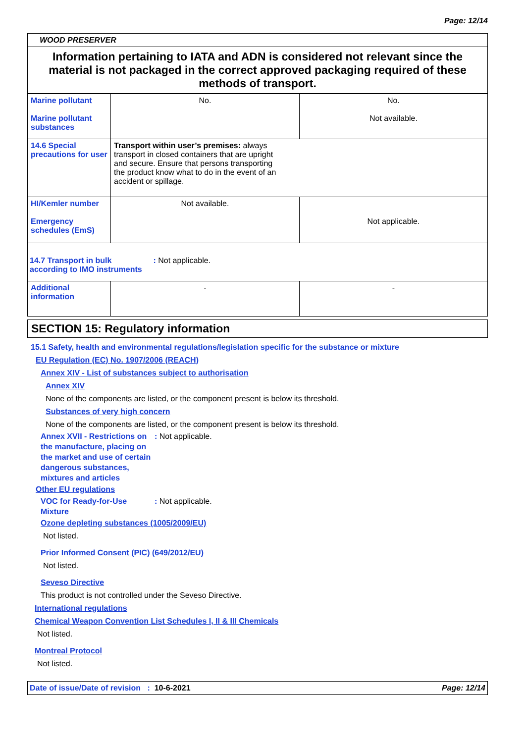Page: 12/14
WOOD PRESERVER
Information pertaining to IATA and ADN is considered not relevant since the material is not packaged in the correct approved packaging required of these methods of transport.
| Marine pollutant Marine pollutant substances | No. | No. Not available. |
| 14.6 Special precautions for user | Transport within user’s premises: always transport in closed containers that are upright and secure. Ensure that persons transporting the product know what to do in the event of an accident or spillage. | |
| HI/Kemler number Emergency schedules (EmS) | Not available. | Not applicable. |
| 14.7 Transport in bulk according to IMO instruments : Not applicable. | | |
| Additional information | - | - |
SECTION 15: Regulatory information
15.1 Safety, health and environmental regulations/legislation specific for the substance or mixture
EU Regulation (EC) No. 1907/2006 (REACH)
Annex XIV - List of substances subject to authorisation
Annex XIV
None of the components are listed, or the component present is below its threshold.
Substances of very high concern
None of the components are listed, or the component present is below its threshold.
Annex XVII - Restrictions on the manufacture, placing on the market and use of certain dangerous substances, mixtures and articles: Not applicable.
Other EU regulations
VOC for Ready-for-Use Mixture: Not applicable.
Ozone depleting substances (1005/2009/EU)
Not listed.
Prior Informed Consent (PIC) (649/2012/EU)
Not listed.
Seveso Directive
This product is not controlled under the Seveso Directive.
International regulations
Chemical Weapon Convention List Schedules I, II & III Chemicals
Not listed.
Montreal Protocol
Not listed.
Date of issue/Date of revision : 10-6-2021 Page: 12/14